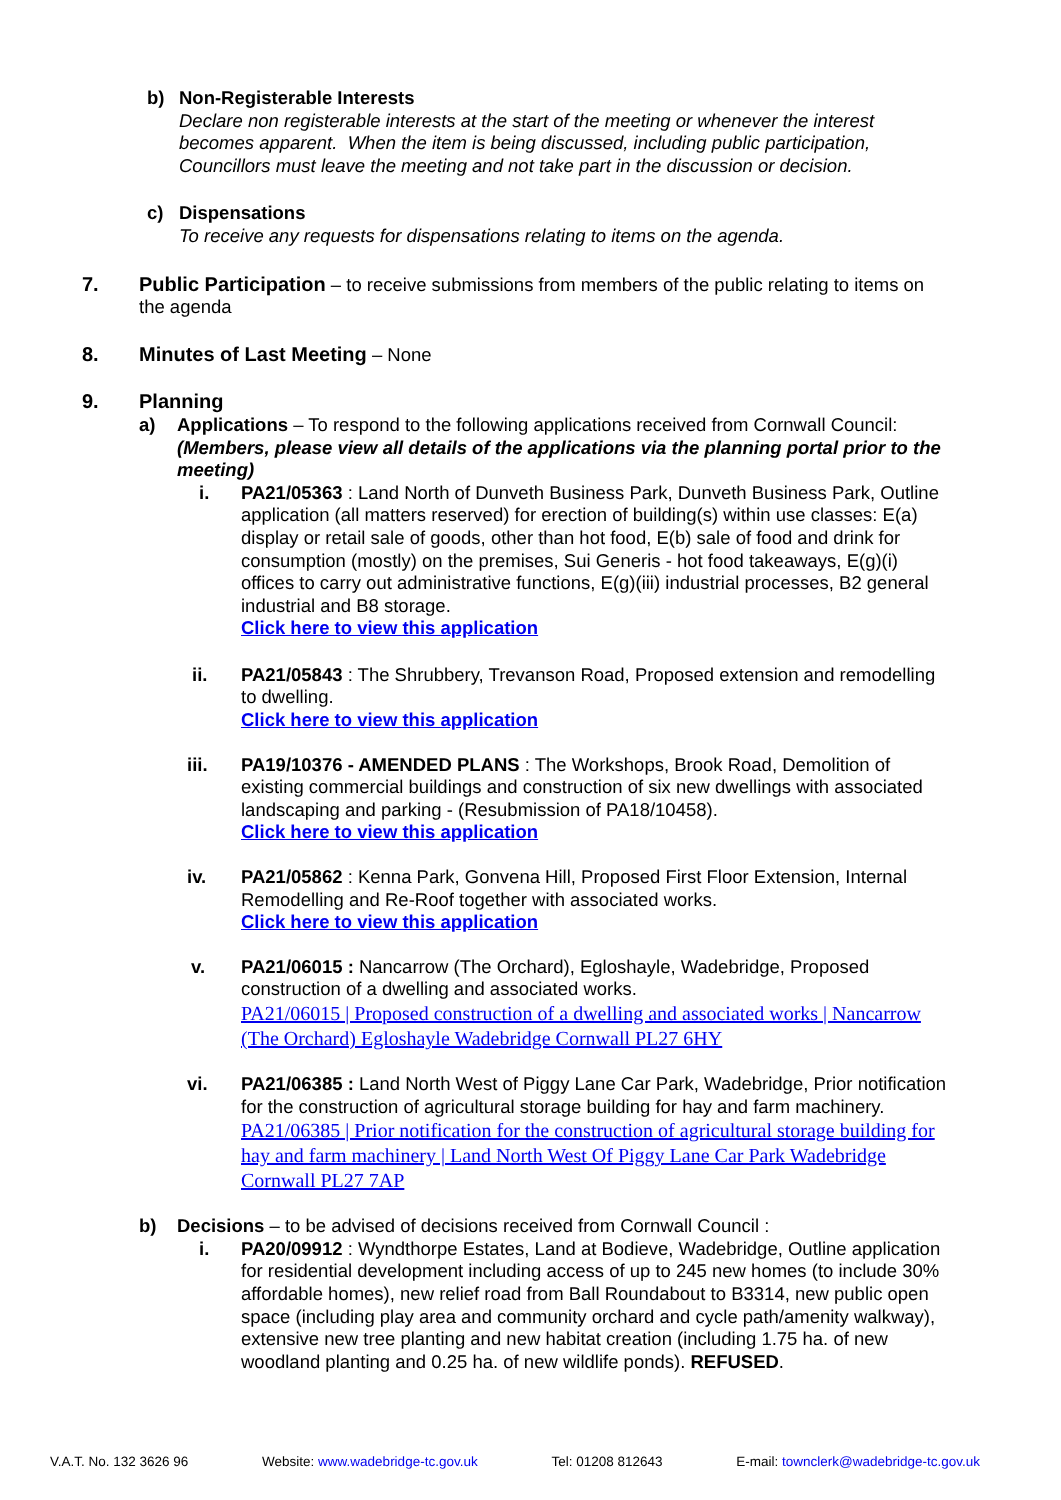b) Non-Registerable Interests
Declare non registerable interests at the start of the meeting or whenever the interest becomes apparent. When the item is being discussed, including public participation, Councillors must leave the meeting and not take part in the discussion or decision.
c) Dispensations
To receive any requests for dispensations relating to items on the agenda.
7. Public Participation – to receive submissions from members of the public relating to items on the agenda
8. Minutes of Last Meeting – None
9. Planning
a) Applications – To respond to the following applications received from Cornwall Council: (Members, please view all details of the applications via the planning portal prior to the meeting)
i. PA21/05363 : Land North of Dunveth Business Park, Dunveth Business Park, Outline application (all matters reserved) for erection of building(s) within use classes: E(a) display or retail sale of goods, other than hot food, E(b) sale of food and drink for consumption (mostly) on the premises, Sui Generis - hot food takeaways, E(g)(i) offices to carry out administrative functions, E(g)(iii) industrial processes, B2 general industrial and B8 storage.
Click here to view this application
ii. PA21/05843 : The Shrubbery, Trevanson Road, Proposed extension and remodelling to dwelling.
Click here to view this application
iii. PA19/10376 - AMENDED PLANS : The Workshops, Brook Road, Demolition of existing commercial buildings and construction of six new dwellings with associated landscaping and parking - (Resubmission of PA18/10458).
Click here to view this application
iv. PA21/05862 : Kenna Park, Gonvena Hill, Proposed First Floor Extension, Internal Remodelling and Re-Roof together with associated works.
Click here to view this application
v. PA21/06015 : Nancarrow (The Orchard), Egloshayle, Wadebridge, Proposed construction of a dwelling and associated works.
PA21/06015 | Proposed construction of a dwelling and associated works | Nancarrow (The Orchard) Egloshayle Wadebridge Cornwall PL27 6HY
vi. PA21/06385 : Land North West of Piggy Lane Car Park, Wadebridge, Prior notification for the construction of agricultural storage building for hay and farm machinery.
PA21/06385 | Prior notification for the construction of agricultural storage building for hay and farm machinery | Land North West Of Piggy Lane Car Park Wadebridge Cornwall PL27 7AP
b) Decisions – to be advised of decisions received from Cornwall Council :
i. PA20/09912 : Wyndthorpe Estates, Land at Bodieve, Wadebridge, Outline application for residential development including access of up to 245 new homes (to include 30% affordable homes), new relief road from Ball Roundabout to B3314, new public open space (including play area and community orchard and cycle path/amenity walkway), extensive new tree planting and new habitat creation (including 1.75 ha. of new woodland planting and 0.25 ha. of new wildlife ponds). REFUSED.
V.A.T. No. 132 3626 96 Website: www.wadebridge-tc.gov.uk Tel: 01208 812643 E-mail: townclerk@wadebridge-tc.gov.uk